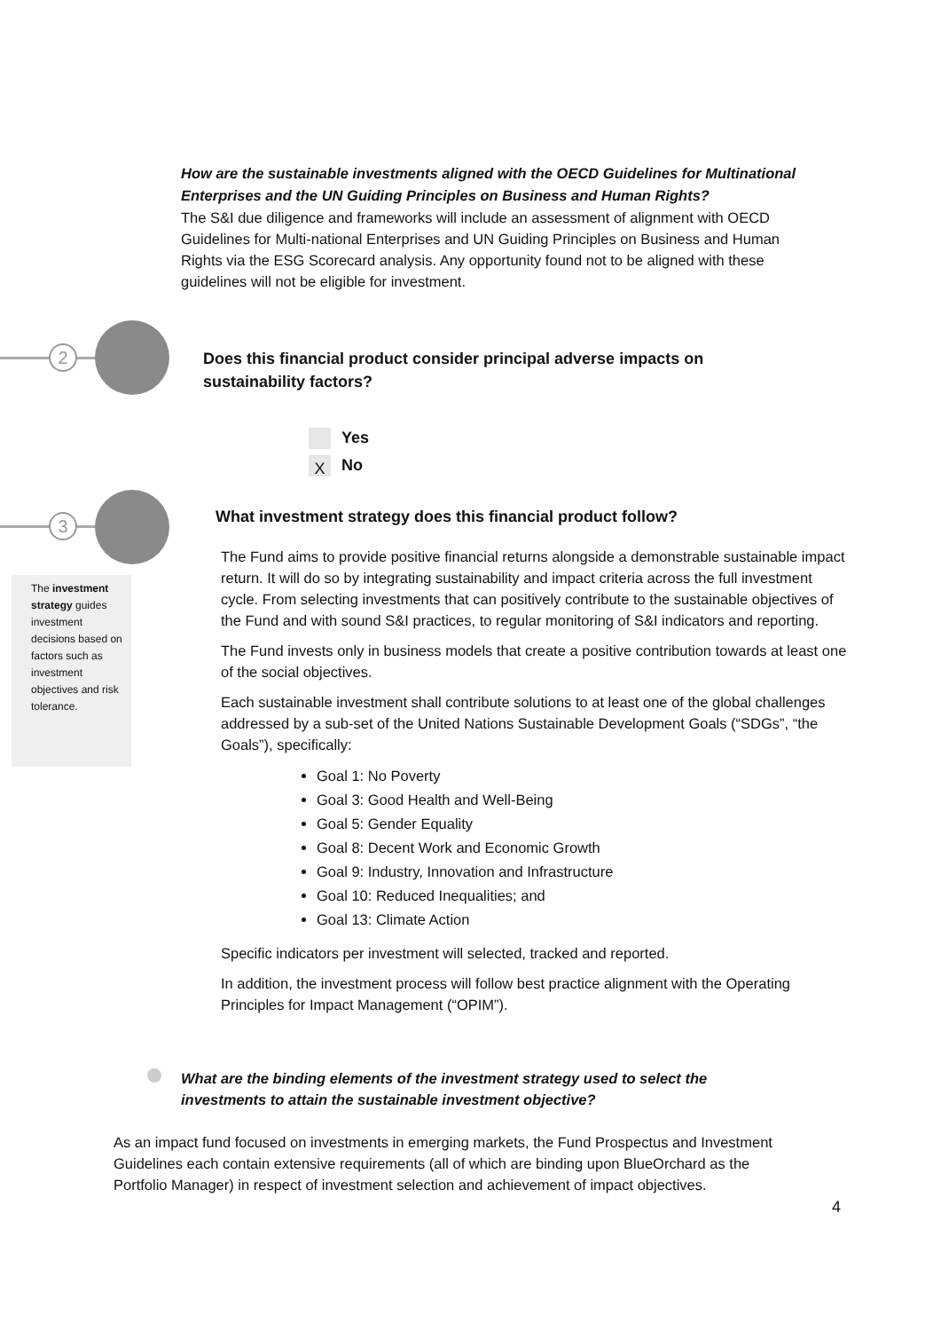How are the sustainable investments aligned with the OECD Guidelines for Multinational Enterprises and the UN Guiding Principles on Business and Human Rights?
The S&I due diligence and frameworks will include an assessment of alignment with OECD Guidelines for Multi-national Enterprises and UN Guiding Principles on Business and Human Rights via the ESG Scorecard analysis. Any opportunity found not to be aligned with these guidelines will not be eligible for investment.
2
Does this financial product consider principal adverse impacts on sustainability factors?
Yes
X No
3
The investment strategy guides investment decisions based on factors such as investment objectives and risk tolerance.
What investment strategy does this financial product follow?
The Fund aims to provide positive financial returns alongside a demonstrable sustainable impact return. It will do so by integrating sustainability and impact criteria across the full investment cycle. From selecting investments that can positively contribute to the sustainable objectives of the Fund and with sound S&I practices, to regular monitoring of S&I indicators and reporting.
The Fund invests only in business models that create a positive contribution towards at least one of the social objectives.
Each sustainable investment shall contribute solutions to at least one of the global challenges addressed by a sub-set of the United Nations Sustainable Development Goals (“SDGs”, “the Goals”), specifically:
Goal 1: No Poverty
Goal 3: Good Health and Well-Being
Goal 5: Gender Equality
Goal 8: Decent Work and Economic Growth
Goal 9: Industry, Innovation and Infrastructure
Goal 10: Reduced Inequalities; and
Goal 13: Climate Action
Specific indicators per investment will selected, tracked and reported.
In addition, the investment process will follow best practice alignment with the Operating Principles for Impact Management (“OPIM”).
What are the binding elements of the investment strategy used to select the investments to attain the sustainable investment objective?
As an impact fund focused on investments in emerging markets, the Fund Prospectus and Investment Guidelines each contain extensive requirements (all of which are binding upon BlueOrchard as the Portfolio Manager) in respect of investment selection and achievement of impact objectives.
4